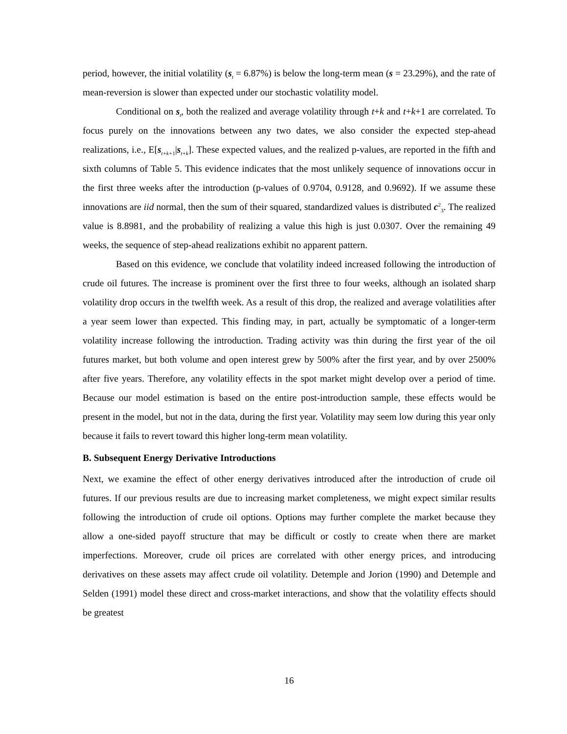period, however, the initial volatility (s<sub>t</sub> = 6.87%) is below the long-term mean (s = 23.29%), and the rate of mean-reversion is slower than expected under our stochastic volatility model.
Conditional on s<sub>t</sub>, both the realized and average volatility through t+k and t+k+1 are correlated. To focus purely on the innovations between any two dates, we also consider the expected step-ahead realizations, i.e., E[s<sub>t+k+1</sub>|s<sub>t+k</sub>]. These expected values, and the realized p-values, are reported in the fifth and sixth columns of Table 5. This evidence indicates that the most unlikely sequence of innovations occur in the first three weeks after the introduction (p-values of 0.9704, 0.9128, and 0.9692). If we assume these innovations are iid normal, then the sum of their squared, standardized values is distributed c<sup>2</sup><sub>3</sub>. The realized value is 8.8981, and the probability of realizing a value this high is just 0.0307. Over the remaining 49 weeks, the sequence of step-ahead realizations exhibit no apparent pattern.
Based on this evidence, we conclude that volatility indeed increased following the introduction of crude oil futures. The increase is prominent over the first three to four weeks, although an isolated sharp volatility drop occurs in the twelfth week. As a result of this drop, the realized and average volatilities after a year seem lower than expected. This finding may, in part, actually be symptomatic of a longer-term volatility increase following the introduction. Trading activity was thin during the first year of the oil futures market, but both volume and open interest grew by 500% after the first year, and by over 2500% after five years. Therefore, any volatility effects in the spot market might develop over a period of time. Because our model estimation is based on the entire post-introduction sample, these effects would be present in the model, but not in the data, during the first year. Volatility may seem low during this year only because it fails to revert toward this higher long-term mean volatility.
B. Subsequent Energy Derivative Introductions
Next, we examine the effect of other energy derivatives introduced after the introduction of crude oil futures. If our previous results are due to increasing market completeness, we might expect similar results following the introduction of crude oil options. Options may further complete the market because they allow a one-sided payoff structure that may be difficult or costly to create when there are market imperfections. Moreover, crude oil prices are correlated with other energy prices, and introducing derivatives on these assets may affect crude oil volatility. Detemple and Jorion (1990) and Detemple and Selden (1991) model these direct and cross-market interactions, and show that the volatility effects should be greatest
16